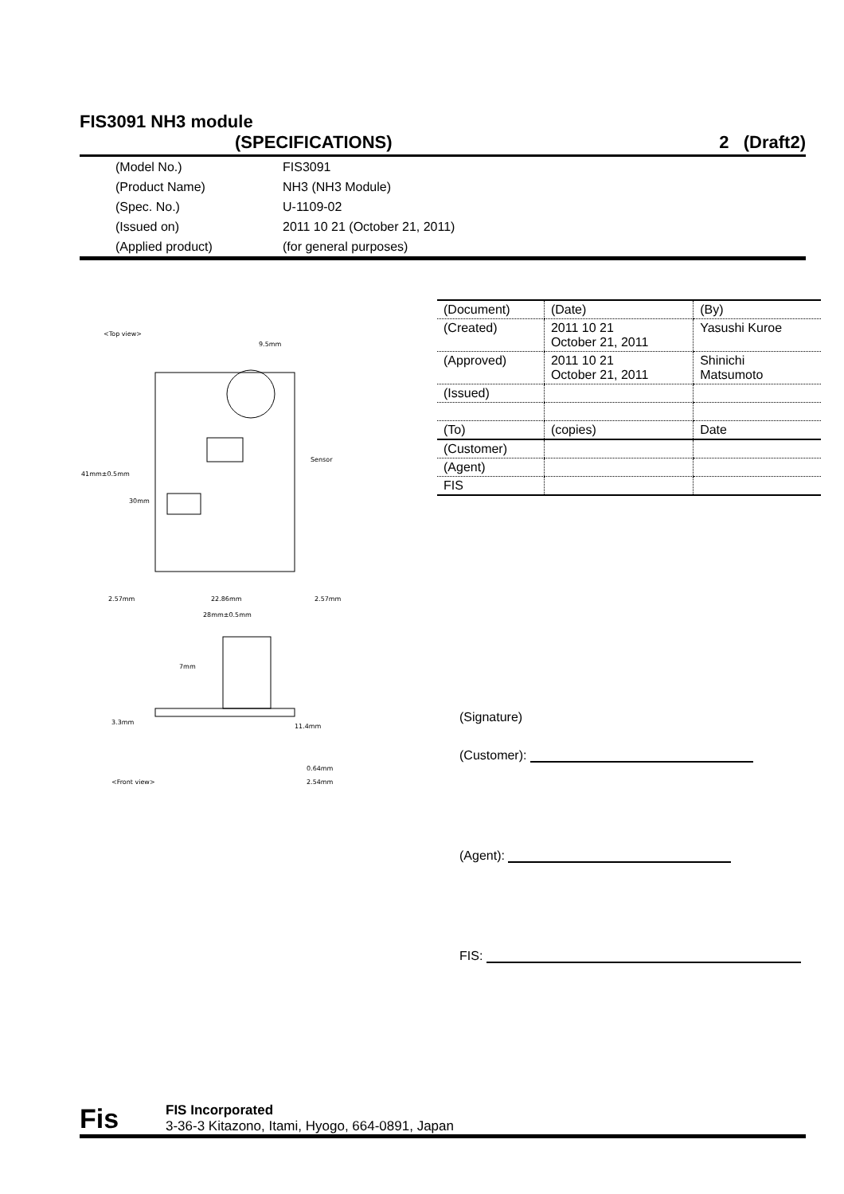FIS3091 NH3 module
(SPECIFICATIONS) 2 (Draft2)
(Model No.) FIS3091
(Product Name) NH3 (NH3 Module)
(Spec. No.) U-1109-02
(Issued on) 2011 10 21 (October 21, 2011)
(Applied product) (for general purposes)
<Top view>
9.5mm
Sensor
41mm±0.5mm
30mm
2.57mm
22.86mm
2.57mm
28mm±0.5mm
7mm
3.3mm
11.4mm
0.64mm
2.54mm
<Front view>
| (Document) | (Date) | (By) |
| (Created) | 2011 10 21 October 21, 2011 | Yasushi Kuroe |
| (Approved) | 2011 10 21 October 21, 2011 | Shinichi Matsumoto |
| (Issued) | | |
| (To) | (copies) | Date |
| (Customer) | | |
| (Agent) | | |
| FIS | | |
(Signature)
(Customer):
(Agent):
FIS:
Fis
FIS Incorporated
3-36-3 Kitazono, Itami, Hyogo, 664-0891, Japan